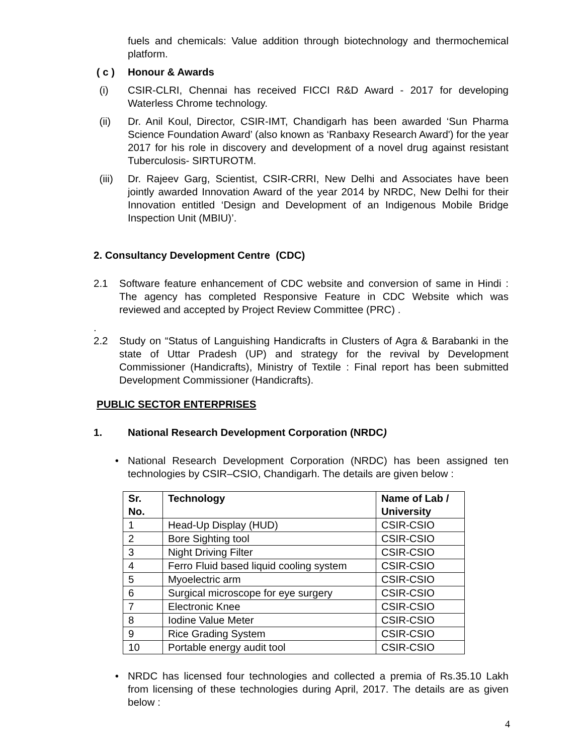fuels and chemicals: Value addition through biotechnology and thermochemical platform.
( c ) Honour & Awards
(i) CSIR-CLRI, Chennai has received FICCI R&D Award - 2017 for developing Waterless Chrome technology.
(ii) Dr. Anil Koul, Director, CSIR-IMT, Chandigarh has been awarded ‘Sun Pharma Science Foundation Award’ (also known as ‘Ranbaxy Research Award') for the year 2017 for his role in discovery and development of a novel drug against resistant Tuberculosis- SIRTUROTM.
(iii) Dr. Rajeev Garg, Scientist, CSIR-CRRI, New Delhi and Associates have been jointly awarded Innovation Award of the year 2014 by NRDC, New Delhi for their Innovation entitled ‘Design and Development of an Indigenous Mobile Bridge Inspection Unit (MBIU)’.
2. Consultancy Development Centre (CDC)
2.1 Software feature enhancement of CDC website and conversion of same in Hindi : The agency has completed Responsive Feature in CDC Website which was reviewed and accepted by Project Review Committee (PRC) .
.
2.2 Study on “Status of Languishing Handicrafts in Clusters of Agra & Barabanki in the state of Uttar Pradesh (UP) and strategy for the revival by Development Commissioner (Handicrafts), Ministry of Textile : Final report has been submitted Development Commissioner (Handicrafts).
PUBLIC SECTOR ENTERPRISES
1. National Research Development Corporation (NRDC)
• National Research Development Corporation (NRDC) has been assigned ten technologies by CSIR–CSIO, Chandigarh. The details are given below :
| Sr. No. | Technology | Name of Lab / University |
| --- | --- | --- |
| 1 | Head-Up Display (HUD) | CSIR-CSIO |
| 2 | Bore Sighting tool | CSIR-CSIO |
| 3 | Night Driving Filter | CSIR-CSIO |
| 4 | Ferro Fluid based liquid cooling system | CSIR-CSIO |
| 5 | Myoelectric arm | CSIR-CSIO |
| 6 | Surgical microscope for eye surgery | CSIR-CSIO |
| 7 | Electronic Knee | CSIR-CSIO |
| 8 | Iodine Value Meter | CSIR-CSIO |
| 9 | Rice Grading System | CSIR-CSIO |
| 10 | Portable energy audit tool | CSIR-CSIO |
• NRDC has licensed four technologies and collected a premia of Rs.35.10 Lakh from licensing of these technologies during April, 2017. The details are as given below :
4